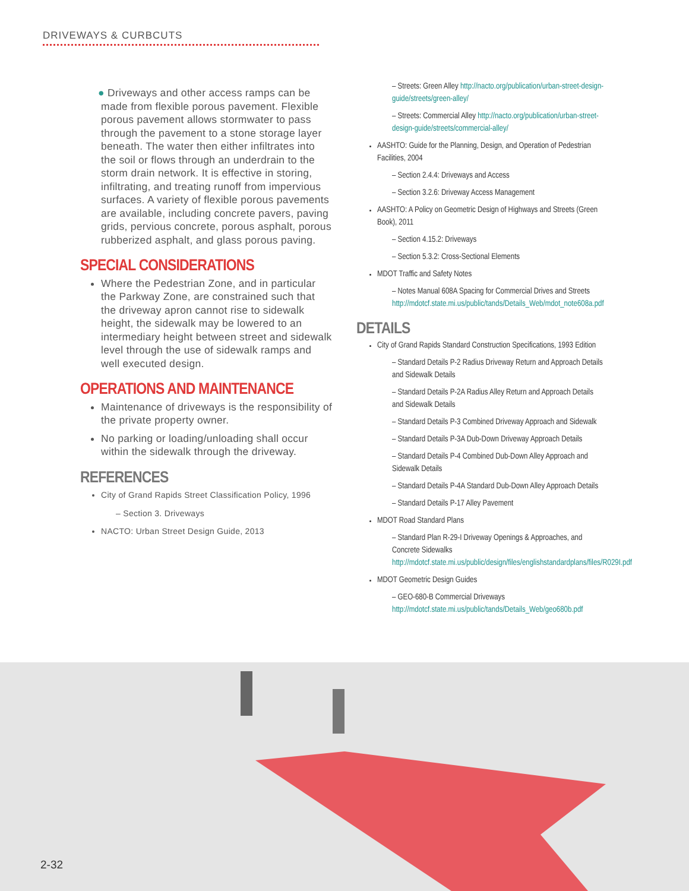DRIVEWAYS & CURBCUTS
● Driveways and other access ramps can be made from flexible porous pavement. Flexible porous pavement allows stormwater to pass through the pavement to a stone storage layer beneath. The water then either infiltrates into the soil or flows through an underdrain to the storm drain network. It is effective in storing, infiltrating, and treating runoff from impervious surfaces. A variety of flexible porous pavements are available, including concrete pavers, paving grids, pervious concrete, porous asphalt, porous rubberized asphalt, and glass porous paving.
SPECIAL CONSIDERATIONS
Where the Pedestrian Zone, and in particular the Parkway Zone, are constrained such that the driveway apron cannot rise to sidewalk height, the sidewalk may be lowered to an intermediary height between street and sidewalk level through the use of sidewalk ramps and well executed design.
OPERATIONS AND MAINTENANCE
Maintenance of driveways is the responsibility of the private property owner.
No parking or loading/unloading shall occur within the sidewalk through the driveway.
REFERENCES
City of Grand Rapids Street Classification Policy, 1996
– Section 3. Driveways
NACTO: Urban Street Design Guide, 2013
– Streets: Green Alley http://nacto.org/publication/urban-street-design-guide/streets/green-alley/
– Streets: Commercial Alley http://nacto.org/publication/urban-street-design-guide/streets/commercial-alley/
AASHTO: Guide for the Planning, Design, and Operation of Pedestrian Facilities, 2004
– Section 2.4.4: Driveways and Access
– Section 3.2.6: Driveway Access Management
AASHTO: A Policy on Geometric Design of Highways and Streets (Green Book), 2011
– Section 4.15.2: Driveways
– Section 5.3.2: Cross-Sectional Elements
MDOT Traffic and Safety Notes
– Notes Manual 608A Spacing for Commercial Drives and Streets http://mdotcf.state.mi.us/public/tands/Details_Web/mdot_note608a.pdf
DETAILS
City of Grand Rapids Standard Construction Specifications, 1993 Edition
– Standard Details P-2 Radius Driveway Return and Approach Details and Sidewalk Details
– Standard Details P-2A Radius Alley Return and Approach Details and Sidewalk Details
– Standard Details P-3 Combined Driveway Approach and Sidewalk
– Standard Details P-3A Dub-Down Driveway Approach Details
– Standard Details P-4 Combined Dub-Down Alley Approach and Sidewalk Details
– Standard Details P-4A Standard Dub-Down Alley Approach Details
– Standard Details P-17 Alley Pavement
MDOT Road Standard Plans
– Standard Plan R-29-I Driveway Openings & Approaches, and Concrete Sidewalks http://mdotcf.state.mi.us/public/design/files/englishstandardplans/files/R029I.pdf
MDOT Geometric Design Guides
– GEO-680-B Commercial Driveways http://mdotcf.state.mi.us/public/tands/Details_Web/geo680b.pdf
2-32